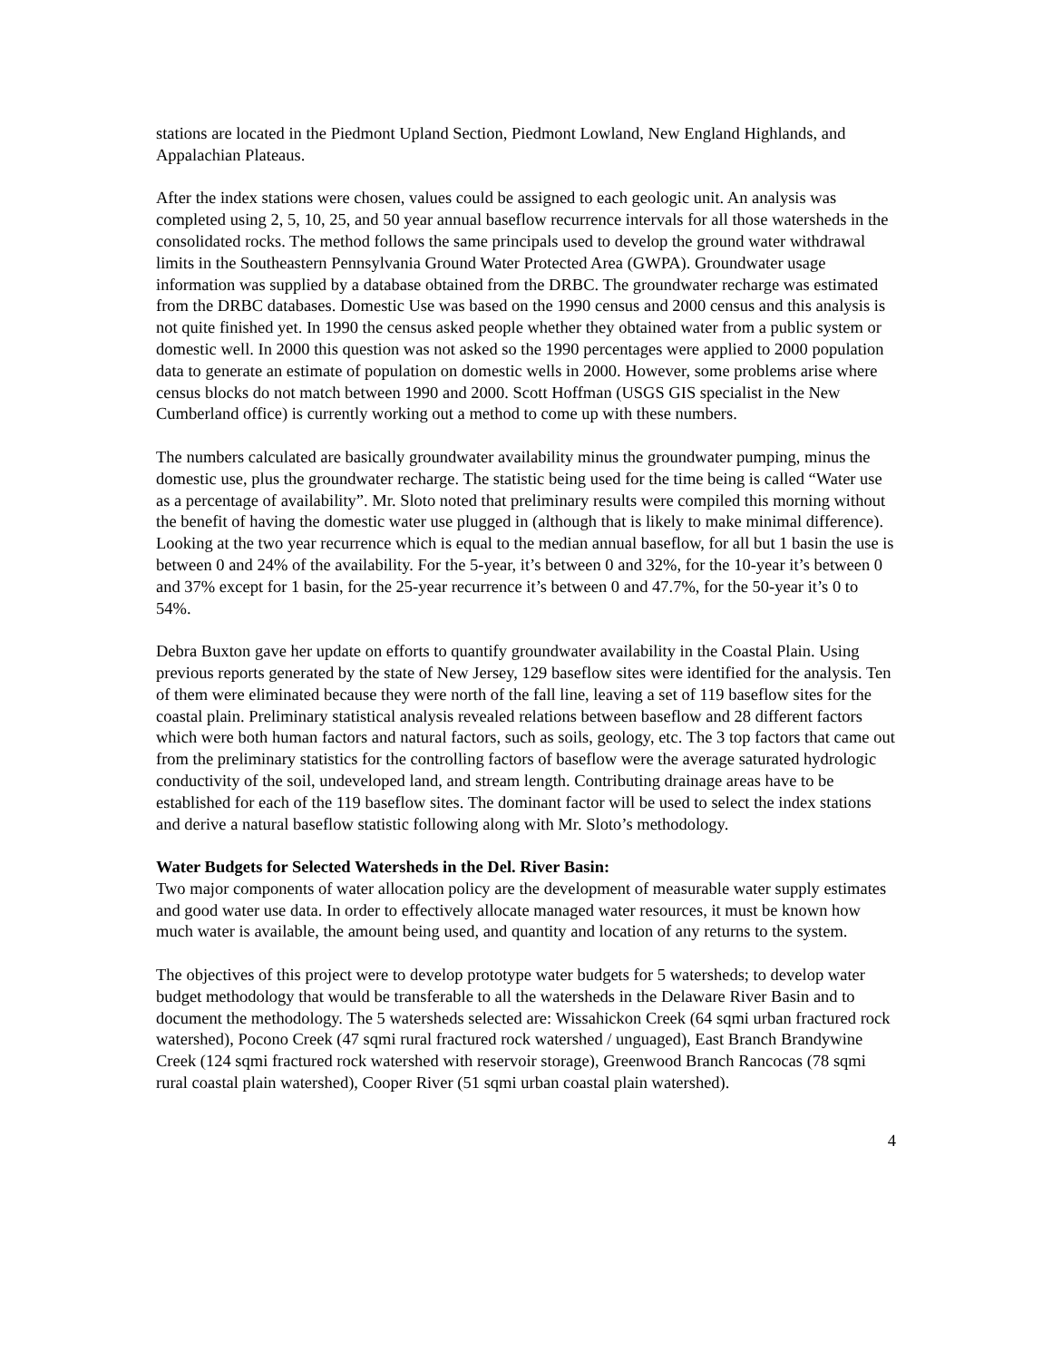stations are located in the Piedmont Upland Section, Piedmont Lowland, New England Highlands, and Appalachian Plateaus.
After the index stations were chosen, values could be assigned to each geologic unit. An analysis was completed using 2, 5, 10, 25, and 50 year annual baseflow recurrence intervals for all those watersheds in the consolidated rocks. The method follows the same principals used to develop the ground water withdrawal limits in the Southeastern Pennsylvania Ground Water Protected Area (GWPA). Groundwater usage information was supplied by a database obtained from the DRBC. The groundwater recharge was estimated from the DRBC databases. Domestic Use was based on the 1990 census and 2000 census and this analysis is not quite finished yet. In 1990 the census asked people whether they obtained water from a public system or domestic well. In 2000 this question was not asked so the 1990 percentages were applied to 2000 population data to generate an estimate of population on domestic wells in 2000. However, some problems arise where census blocks do not match between 1990 and 2000. Scott Hoffman (USGS GIS specialist in the New Cumberland office) is currently working out a method to come up with these numbers.
The numbers calculated are basically groundwater availability minus the groundwater pumping, minus the domestic use, plus the groundwater recharge. The statistic being used for the time being is called “Water use as a percentage of availability”. Mr. Sloto noted that preliminary results were compiled this morning without the benefit of having the domestic water use plugged in (although that is likely to make minimal difference). Looking at the two year recurrence which is equal to the median annual baseflow, for all but 1 basin the use is between 0 and 24% of the availability. For the 5-year, it’s between 0 and 32%, for the 10-year it’s between 0 and 37% except for 1 basin, for the 25-year recurrence it’s between 0 and 47.7%, for the 50-year it’s 0 to 54%.
Debra Buxton gave her update on efforts to quantify groundwater availability in the Coastal Plain. Using previous reports generated by the state of New Jersey, 129 baseflow sites were identified for the analysis. Ten of them were eliminated because they were north of the fall line, leaving a set of 119 baseflow sites for the coastal plain. Preliminary statistical analysis revealed relations between baseflow and 28 different factors which were both human factors and natural factors, such as soils, geology, etc. The 3 top factors that came out from the preliminary statistics for the controlling factors of baseflow were the average saturated hydrologic conductivity of the soil, undeveloped land, and stream length. Contributing drainage areas have to be established for each of the 119 baseflow sites. The dominant factor will be used to select the index stations and derive a natural baseflow statistic following along with Mr. Sloto’s methodology.
Water Budgets for Selected Watersheds in the Del. River Basin:
Two major components of water allocation policy are the development of measurable water supply estimates and good water use data. In order to effectively allocate managed water resources, it must be known how much water is available, the amount being used, and quantity and location of any returns to the system.
The objectives of this project were to develop prototype water budgets for 5 watersheds; to develop water budget methodology that would be transferable to all the watersheds in the Delaware River Basin and to document the methodology. The 5 watersheds selected are: Wissahickon Creek (64 sqmi urban fractured rock watershed), Pocono Creek (47 sqmi rural fractured rock watershed / unguaged), East Branch Brandywine Creek (124 sqmi fractured rock watershed with reservoir storage), Greenwood Branch Rancocas (78 sqmi rural coastal plain watershed), Cooper River (51 sqmi urban coastal plain watershed).
4